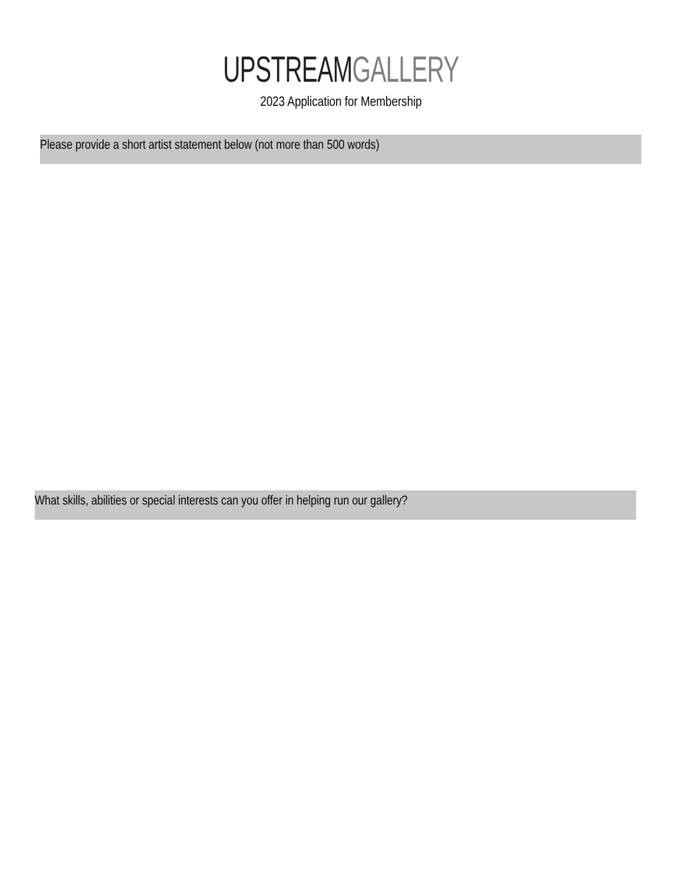UPSTREAM GALLERY
2023 Application for Membership
Please provide a short artist statement below (not more than 500 words)
What skills, abilities or special interests can you offer in helping run our gallery?